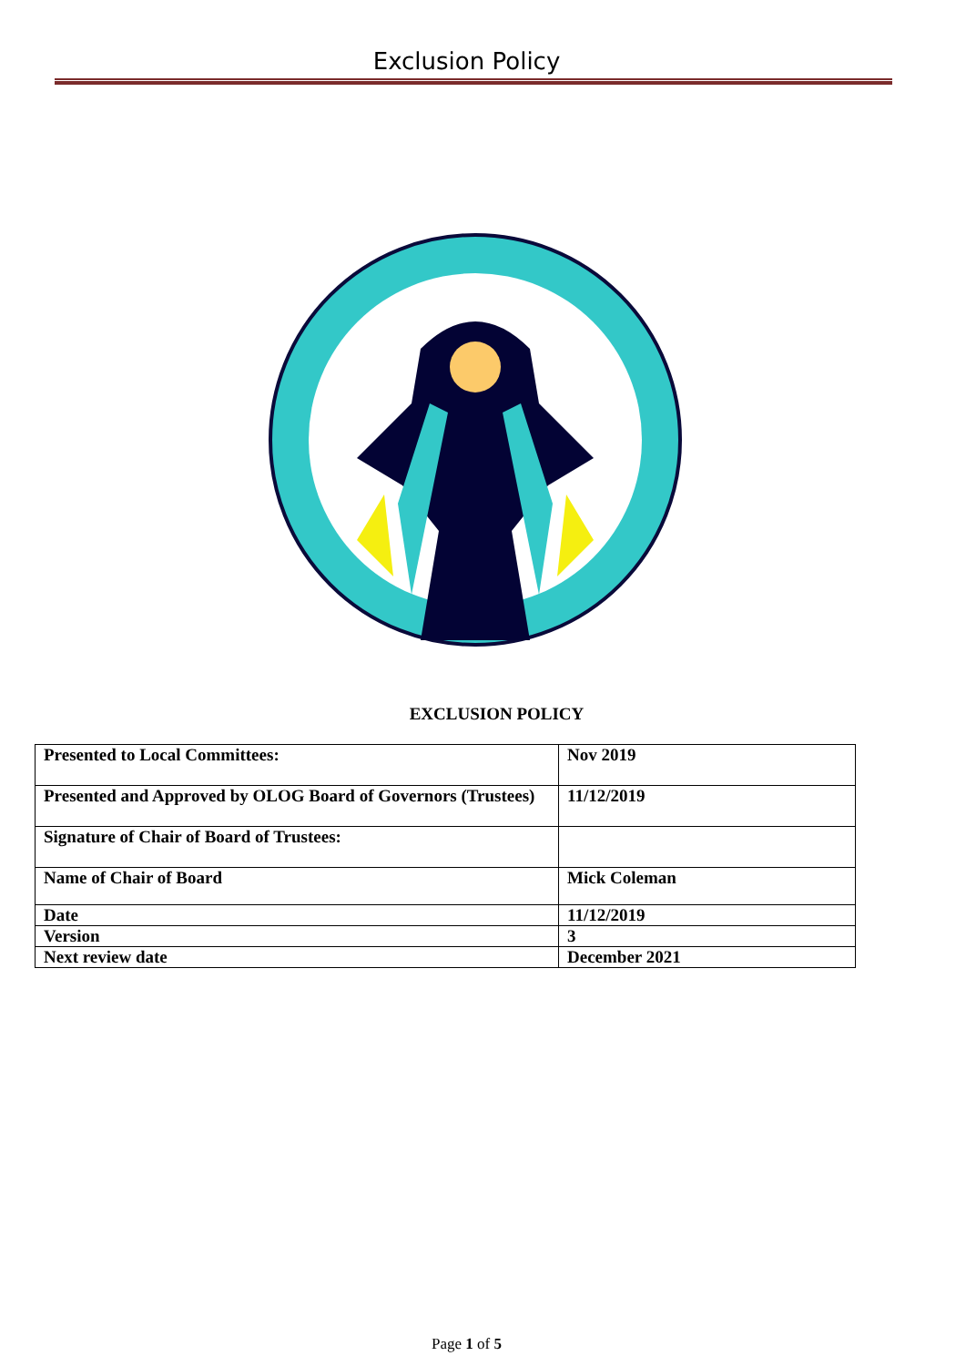Exclusion Policy
EXCLUSION POLICY
| Presented to Local Committees: | Nov 2019 |
| Presented and Approved by OLOG Board of Governors (Trustees) | 11/12/2019 |
| Signature of Chair of Board of Trustees: | |
| Name of Chair of Board | Mick Coleman |
| Date | 11/12/2019 |
| Version | 3 |
| Next review date | December 2021 |
Page 1 of 5